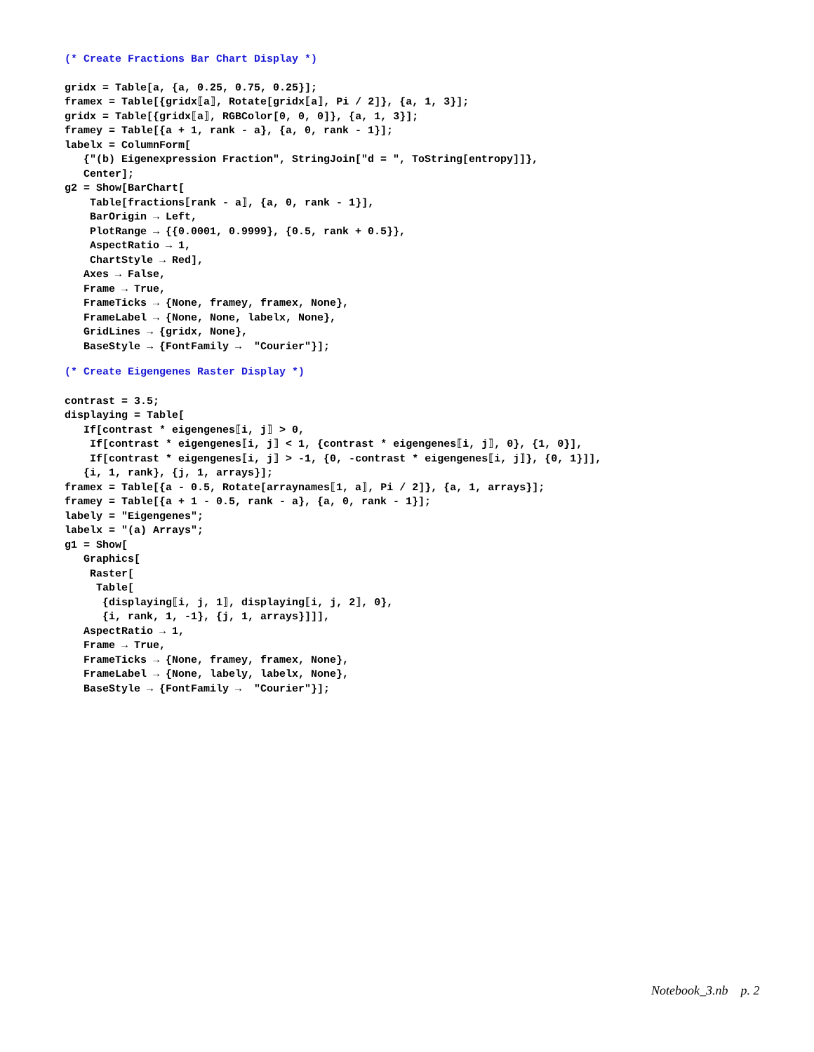(* Create Fractions Bar Chart Display *)
gridx = Table[a, {a, 0.25, 0.75, 0.25}];
framex = Table[{gridx⟦a⟧, Rotate[gridx⟦a⟧, Pi / 2]}, {a, 1, 3}];
gridx = Table[{gridx⟦a⟧, RGBColor[0, 0, 0]}, {a, 1, 3}];
framey = Table[{a + 1, rank - a}, {a, 0, rank - 1}];
labelx = ColumnForm[
   {"(b) Eigenexpression Fraction", StringJoin["d = ", ToString[entropy]]},
   Center];
g2 = Show[BarChart[
    Table[fractions⟦rank - a⟧, {a, 0, rank - 1}],
    BarOrigin → Left,
    PlotRange → {{0.0001, 0.9999}, {0.5, rank + 0.5}},
    AspectRatio → 1,
    ChartStyle → Red],
   Axes → False,
   Frame → True,
   FrameTicks → {None, framey, framex, None},
   FrameLabel → {None, None, labelx, None},
   GridLines → {gridx, None},
   BaseStyle → {FontFamily →  "Courier"}];
(* Create Eigengenes Raster Display *)
contrast = 3.5;
displaying = Table[
   If[contrast * eigengenes⟦i, j⟧ > 0,
    If[contrast * eigengenes⟦i, j⟧ < 1, {contrast * eigengenes⟦i, j⟧, 0}, {1, 0}],
    If[contrast * eigengenes⟦i, j⟧ > -1, {0, -contrast * eigengenes⟦i, j⟧}, {0, 1}]],
   {i, 1, rank}, {j, 1, arrays}];
framex = Table[{a - 0.5, Rotate[arraynames⟦1, a⟧, Pi / 2]}, {a, 1, arrays}];
framey = Table[{a + 1 - 0.5, rank - a}, {a, 0, rank - 1}];
labely = "Eigengenes";
labelx = "(a) Arrays";
g1 = Show[
   Graphics[
    Raster[
     Table[
      {displaying⟦i, j, 1⟧, displaying⟦i, j, 2⟧, 0},
      {i, rank, 1, -1}, {j, 1, arrays}]]],
   AspectRatio → 1,
   Frame → True,
   FrameTicks → {None, framey, framex, None},
   FrameLabel → {None, labely, labelx, None},
   BaseStyle → {FontFamily →  "Courier"}];
Notebook_3.nb p. 2